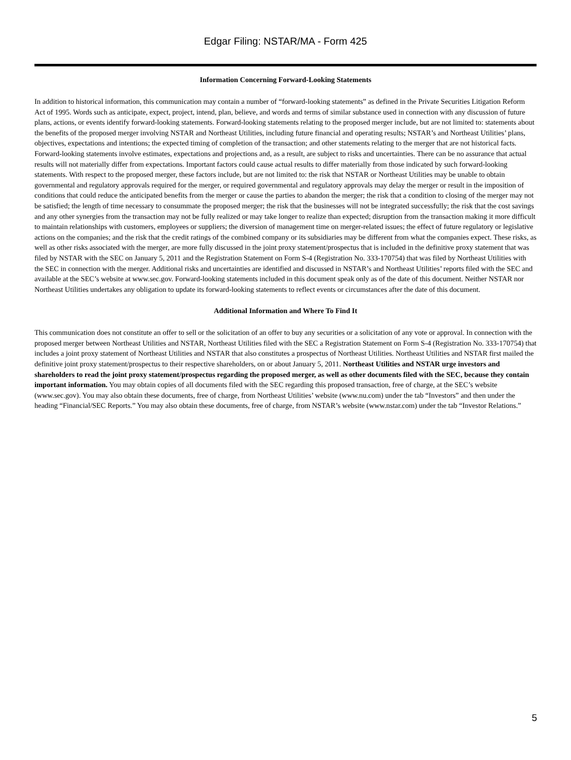Edgar Filing: NSTAR/MA - Form 425
Information Concerning Forward-Looking Statements
In addition to historical information, this communication may contain a number of “forward-looking statements” as defined in the Private Securities Litigation Reform Act of 1995. Words such as anticipate, expect, project, intend, plan, believe, and words and terms of similar substance used in connection with any discussion of future plans, actions, or events identify forward-looking statements. Forward-looking statements relating to the proposed merger include, but are not limited to: statements about the benefits of the proposed merger involving NSTAR and Northeast Utilities, including future financial and operating results; NSTAR’s and Northeast Utilities’ plans, objectives, expectations and intentions; the expected timing of completion of the transaction; and other statements relating to the merger that are not historical facts. Forward-looking statements involve estimates, expectations and projections and, as a result, are subject to risks and uncertainties. There can be no assurance that actual results will not materially differ from expectations. Important factors could cause actual results to differ materially from those indicated by such forward-looking statements. With respect to the proposed merger, these factors include, but are not limited to: the risk that NSTAR or Northeast Utilities may be unable to obtain governmental and regulatory approvals required for the merger, or required governmental and regulatory approvals may delay the merger or result in the imposition of conditions that could reduce the anticipated benefits from the merger or cause the parties to abandon the merger; the risk that a condition to closing of the merger may not be satisfied; the length of time necessary to consummate the proposed merger; the risk that the businesses will not be integrated successfully; the risk that the cost savings and any other synergies from the transaction may not be fully realized or may take longer to realize than expected; disruption from the transaction making it more difficult to maintain relationships with customers, employees or suppliers; the diversion of management time on merger-related issues; the effect of future regulatory or legislative actions on the companies; and the risk that the credit ratings of the combined company or its subsidiaries may be different from what the companies expect. These risks, as well as other risks associated with the merger, are more fully discussed in the joint proxy statement/prospectus that is included in the definitive proxy statement that was filed by NSTAR with the SEC on January 5, 2011 and the Registration Statement on Form S-4 (Registration No. 333-170754) that was filed by Northeast Utilities with the SEC in connection with the merger. Additional risks and uncertainties are identified and discussed in NSTAR’s and Northeast Utilities’ reports filed with the SEC and available at the SEC’s website at www.sec.gov. Forward-looking statements included in this document speak only as of the date of this document. Neither NSTAR nor Northeast Utilities undertakes any obligation to update its forward-looking statements to reflect events or circumstances after the date of this document.
Additional Information and Where To Find It
This communication does not constitute an offer to sell or the solicitation of an offer to buy any securities or a solicitation of any vote or approval. In connection with the proposed merger between Northeast Utilities and NSTAR, Northeast Utilities filed with the SEC a Registration Statement on Form S-4 (Registration No. 333-170754) that includes a joint proxy statement of Northeast Utilities and NSTAR that also constitutes a prospectus of Northeast Utilities. Northeast Utilities and NSTAR first mailed the definitive joint proxy statement/prospectus to their respective shareholders, on or about January 5, 2011. Northeast Utilities and NSTAR urge investors and shareholders to read the joint proxy statement/prospectus regarding the proposed merger, as well as other documents filed with the SEC, because they contain important information. You may obtain copies of all documents filed with the SEC regarding this proposed transaction, free of charge, at the SEC’s website (www.sec.gov). You may also obtain these documents, free of charge, from Northeast Utilities’ website (www.nu.com) under the tab “Investors” and then under the heading “Financial/SEC Reports.” You may also obtain these documents, free of charge, from NSTAR’s website (www.nstar.com) under the tab “Investor Relations.”
5